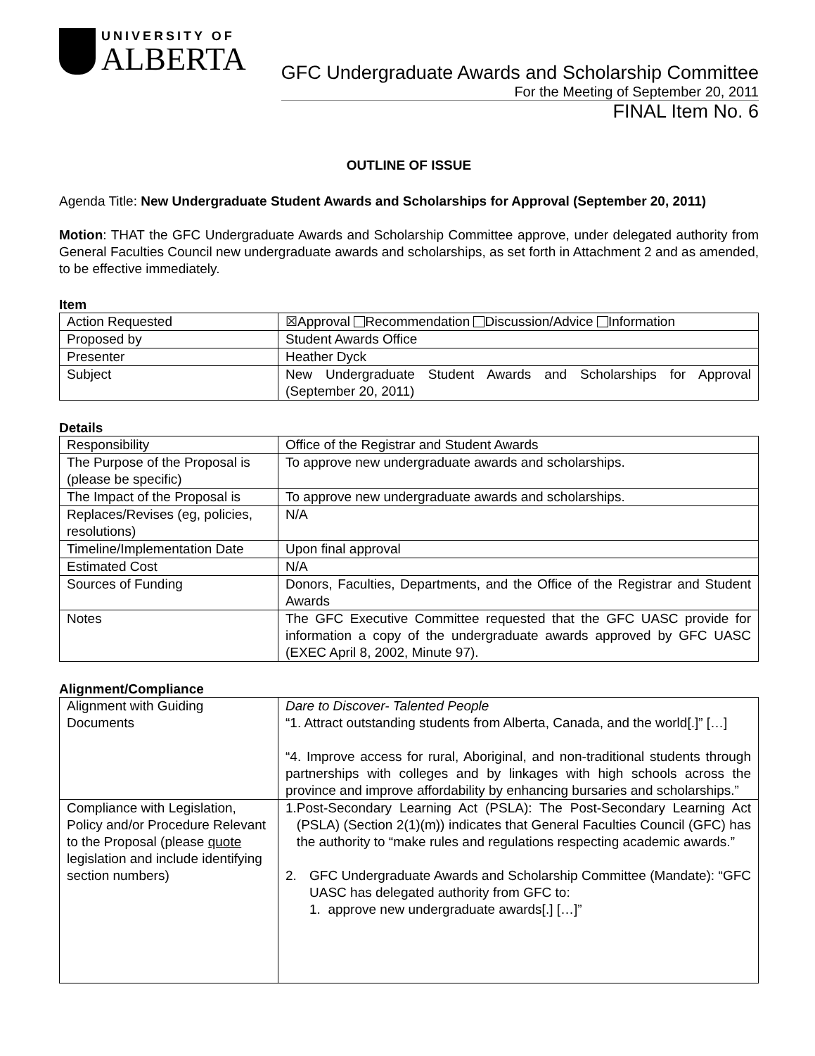UNIVERSITY OF
ALBERTA
GFC Undergraduate Awards and Scholarship Committee
For the Meeting of September 20, 2011
FINAL Item No. 6
OUTLINE OF ISSUE
Agenda Title: New Undergraduate Student Awards and Scholarships for Approval (September 20, 2011)
Motion: THAT the GFC Undergraduate Awards and Scholarship Committee approve, under delegated authority from General Faculties Council new undergraduate awards and scholarships, as set forth in Attachment 2 and as amended, to be effective immediately.
Item
| Action Requested | ☒Approval Recommendation Discussion/Advice Information |
| Proposed by | Student Awards Office |
| Presenter | Heather Dyck |
| Subject | New Undergraduate Student Awards and Scholarships for Approval (September 20, 2011) |
Details
| Responsibility | Office of the Registrar and Student Awards |
| The Purpose of the Proposal is (please be specific) | To approve new undergraduate awards and scholarships. |
| The Impact of the Proposal is | To approve new undergraduate awards and scholarships. |
| Replaces/Revises (eg, policies, resolutions) | N/A |
| Timeline/Implementation Date | Upon final approval |
| Estimated Cost | N/A |
| Sources of Funding | Donors, Faculties, Departments, and the Office of the Registrar and Student Awards |
| Notes | The GFC Executive Committee requested that the GFC UASC provide for information a copy of the undergraduate awards approved by GFC UASC (EXEC April 8, 2002, Minute 97). |
Alignment/Compliance
| Alignment with Guiding Documents | Dare to Discover- Talented People “1. Attract outstanding students from Alberta, Canada, and the world[.]” […] “4. Improve access for rural, Aboriginal, and non-traditional students through partnerships with colleges and by linkages with high schools across the province and improve affordability by enhancing bursaries and scholarships.” |
| Compliance with Legislation, Policy and/or Procedure Relevant to the Proposal (please quote legislation and include identifying section numbers) | 1. Post-Secondary Learning Act (PSLA): The Post-Secondary Learning Act (PSLA) (Section 2(1)(m)) indicates that General Faculties Council (GFC) has the authority to “make rules and regulations respecting academic awards.” 2. GFC Undergraduate Awards and Scholarship Committee (Mandate): “GFC UASC has delegated authority from GFC to: 1. approve new undergraduate awards[.] […]” |